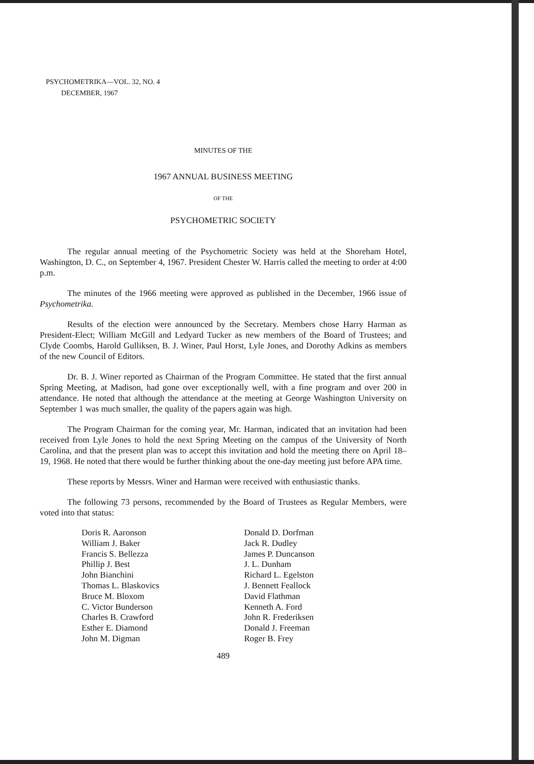PSYCHOMETRIKA—VOL. 32, NO. 4
DECEMBER, 1967
MINUTES OF THE
1967 ANNUAL BUSINESS MEETING
OF THE
PSYCHOMETRIC SOCIETY
The regular annual meeting of the Psychometric Society was held at the Shoreham Hotel, Washington, D. C., on September 4, 1967. President Chester W. Harris called the meeting to order at 4:00 p.m.
The minutes of the 1966 meeting were approved as published in the December, 1966 issue of Psychometrika.
Results of the election were announced by the Secretary. Members chose Harry Harman as President-Elect; William McGill and Ledyard Tucker as new members of the Board of Trustees; and Clyde Coombs, Harold Gulliksen, B. J. Winer, Paul Horst, Lyle Jones, and Dorothy Adkins as members of the new Council of Editors.
Dr. B. J. Winer reported as Chairman of the Program Committee. He stated that the first annual Spring Meeting, at Madison, had gone over exceptionally well, with a fine program and over 200 in attendance. He noted that although the attendance at the meeting at George Washington University on September 1 was much smaller, the quality of the papers again was high.
The Program Chairman for the coming year, Mr. Harman, indicated that an invitation had been received from Lyle Jones to hold the next Spring Meeting on the campus of the University of North Carolina, and that the present plan was to accept this invitation and hold the meeting there on April 18–19, 1968. He noted that there would be further thinking about the one-day meeting just before APA time.
These reports by Messrs. Winer and Harman were received with enthusiastic thanks.
The following 73 persons, recommended by the Board of Trustees as Regular Members, were voted into that status:
Doris R. Aaronson
William J. Baker
Francis S. Bellezza
Phillip J. Best
John Bianchini
Thomas L. Blaskovics
Bruce M. Bloxom
C. Victor Bunderson
Charles B. Crawford
Esther E. Diamond
John M. Digman
Donald D. Dorfman
Jack R. Dudley
James P. Duncanson
J. L. Dunham
Richard L. Egelston
J. Bennett Feallock
David Flathman
Kenneth A. Ford
John R. Frederiksen
Donald J. Freeman
Roger B. Frey
489